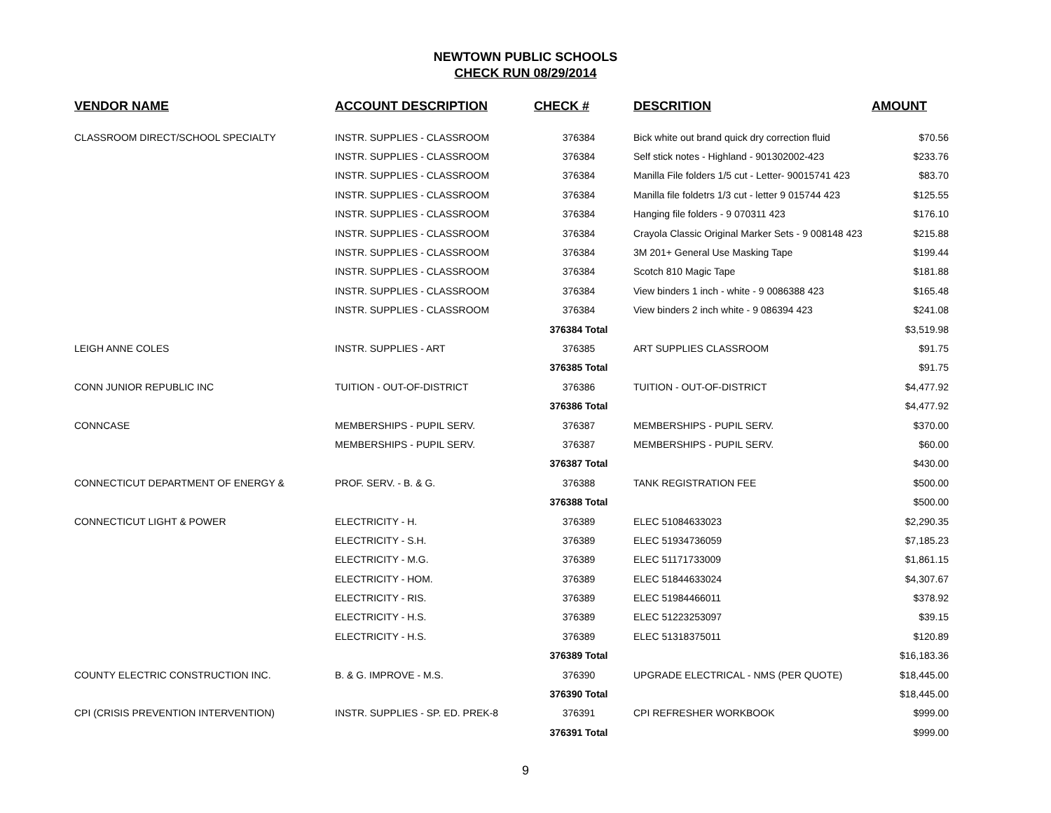NEWTOWN PUBLIC SCHOOLS
CHECK RUN 08/29/2014
| VENDOR NAME | ACCOUNT DESCRIPTION | CHECK # | DESCRITION | AMOUNT |
| --- | --- | --- | --- | --- |
| CLASSROOM DIRECT/SCHOOL SPECIALTY | INSTR. SUPPLIES - CLASSROOM | 376384 | Bick white out brand quick dry correction fluid | $70.56 |
| | INSTR. SUPPLIES - CLASSROOM | 376384 | Self stick notes - Highland - 901302002-423 | $233.76 |
| | INSTR. SUPPLIES - CLASSROOM | 376384 | Manilla File folders 1/5 cut - Letter- 90015741 423 | $83.70 |
| | INSTR. SUPPLIES - CLASSROOM | 376384 | Manilla file foldetrs 1/3 cut - letter 9 015744 423 | $125.55 |
| | INSTR. SUPPLIES - CLASSROOM | 376384 | Hanging file folders - 9 070311 423 | $176.10 |
| | INSTR. SUPPLIES - CLASSROOM | 376384 | Crayola Classic Original Marker Sets - 9 008148 423 | $215.88 |
| | INSTR. SUPPLIES - CLASSROOM | 376384 | 3M 201+ General Use Masking Tape | $199.44 |
| | INSTR. SUPPLIES - CLASSROOM | 376384 | Scotch 810 Magic Tape | $181.88 |
| | INSTR. SUPPLIES - CLASSROOM | 376384 | View binders 1 inch - white - 9 0086388 423 | $165.48 |
| | INSTR. SUPPLIES - CLASSROOM | 376384 | View binders 2 inch white - 9 086394 423 | $241.08 |
| | | 376384 Total | | $3,519.98 |
| LEIGH ANNE COLES | INSTR. SUPPLIES - ART | 376385 | ART SUPPLIES CLASSROOM | $91.75 |
| | | 376385 Total | | $91.75 |
| CONN JUNIOR REPUBLIC INC | TUITION - OUT-OF-DISTRICT | 376386 | TUITION - OUT-OF-DISTRICT | $4,477.92 |
| | | 376386 Total | | $4,477.92 |
| CONNCASE | MEMBERSHIPS - PUPIL SERV. | 376387 | MEMBERSHIPS - PUPIL SERV. | $370.00 |
| | MEMBERSHIPS - PUPIL SERV. | 376387 | MEMBERSHIPS - PUPIL SERV. | $60.00 |
| | | 376387 Total | | $430.00 |
| CONNECTICUT DEPARTMENT OF ENERGY & | PROF. SERV. - B. & G. | 376388 | TANK REGISTRATION FEE | $500.00 |
| | | 376388 Total | | $500.00 |
| CONNECTICUT LIGHT & POWER | ELECTRICITY - H. | 376389 | ELEC 51084633023 | $2,290.35 |
| | ELECTRICITY - S.H. | 376389 | ELEC 51934736059 | $7,185.23 |
| | ELECTRICITY - M.G. | 376389 | ELEC 51171733009 | $1,861.15 |
| | ELECTRICITY - HOM. | 376389 | ELEC 51844633024 | $4,307.67 |
| | ELECTRICITY - RIS. | 376389 | ELEC 51984466011 | $378.92 |
| | ELECTRICITY - H.S. | 376389 | ELEC 51223253097 | $39.15 |
| | ELECTRICITY - H.S. | 376389 | ELEC 51318375011 | $120.89 |
| | | 376389 Total | | $16,183.36 |
| COUNTY ELECTRIC CONSTRUCTION INC. | B. & G. IMPROVE - M.S. | 376390 | UPGRADE ELECTRICAL - NMS (PER QUOTE) | $18,445.00 |
| | | 376390 Total | | $18,445.00 |
| CPI (CRISIS PREVENTION INTERVENTION) | INSTR. SUPPLIES - SP. ED. PREK-8 | 376391 | CPI REFRESHER WORKBOOK | $999.00 |
| | | 376391 Total | | $999.00 |
9